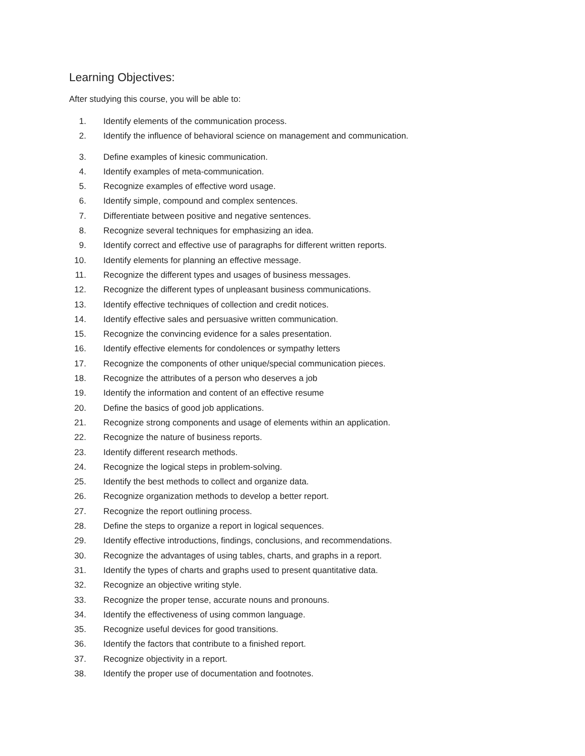Learning Objectives:
After studying this course, you will be able to:
1. Identify elements of the communication process.
2. Identify the influence of behavioral science on management and communication.
3. Define examples of kinesic communication.
4. Identify examples of meta-communication.
5. Recognize examples of effective word usage.
6. Identify simple, compound and complex sentences.
7. Differentiate between positive and negative sentences.
8. Recognize several techniques for emphasizing an idea.
9. Identify correct and effective use of paragraphs for different written reports.
10. Identify elements for planning an effective message.
11. Recognize the different types and usages of business messages.
12. Recognize the different types of unpleasant business communications.
13. Identify effective techniques of collection and credit notices.
14. Identify effective sales and persuasive written communication.
15. Recognize the convincing evidence for a sales presentation.
16. Identify effective elements for condolences or sympathy letters
17. Recognize the components of other unique/special communication pieces.
18. Recognize the attributes of a person who deserves a job
19. Identify the information and content of an effective resume
20. Define the basics of good job applications.
21. Recognize strong components and usage of elements within an application.
22. Recognize the nature of business reports.
23. Identify different research methods.
24. Recognize the logical steps in problem-solving.
25. Identify the best methods to collect and organize data.
26. Recognize organization methods to develop a better report.
27. Recognize the report outlining process.
28. Define the steps to organize a report in logical sequences.
29. Identify effective introductions, findings, conclusions, and recommendations.
30. Recognize the advantages of using tables, charts, and graphs in a report.
31. Identify the types of charts and graphs used to present quantitative data.
32. Recognize an objective writing style.
33. Recognize the proper tense, accurate nouns and pronouns.
34. Identify the effectiveness of using common language.
35. Recognize useful devices for good transitions.
36. Identify the factors that contribute to a finished report.
37. Recognize objectivity in a report.
38. Identify the proper use of documentation and footnotes.